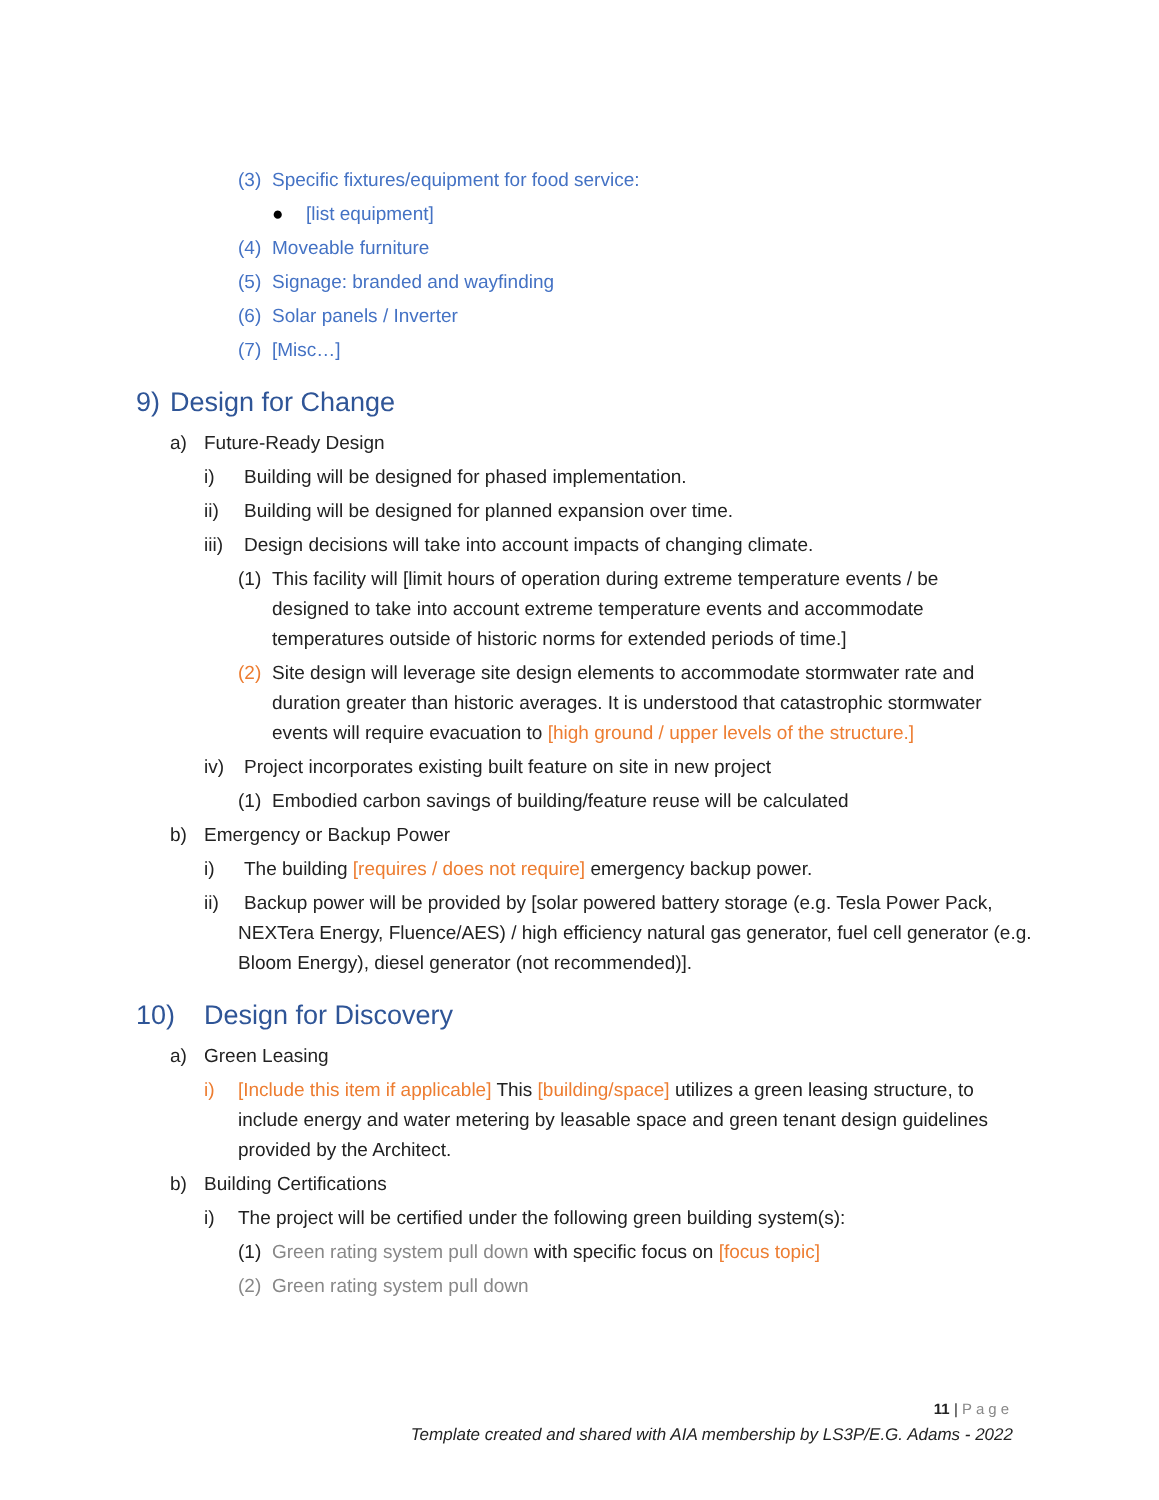(3) Specific fixtures/equipment for food service:
● [list equipment]
(4) Moveable furniture
(5) Signage: branded and wayfinding
(6) Solar panels / Inverter
(7) [Misc…]
9) Design for Change
a) Future-Ready Design
i) Building will be designed for phased implementation.
ii) Building will be designed for planned expansion over time.
iii) Design decisions will take into account impacts of changing climate.
(1) This facility will [limit hours of operation during extreme temperature events / be designed to take into account extreme temperature events and accommodate temperatures outside of historic norms for extended periods of time.]
(2) Site design will leverage site design elements to accommodate stormwater rate and duration greater than historic averages. It is understood that catastrophic stormwater events will require evacuation to [high ground / upper levels of the structure.]
iv) Project incorporates existing built feature on site in new project
(1) Embodied carbon savings of building/feature reuse will be calculated
b) Emergency or Backup Power
i) The building [requires / does not require] emergency backup power.
ii) Backup power will be provided by [solar powered battery storage (e.g. Tesla Power Pack, NEXTera Energy, Fluence/AES) / high efficiency natural gas generator, fuel cell generator (e.g. Bloom Energy), diesel generator (not recommended)].
10) Design for Discovery
a) Green Leasing
i) [Include this item if applicable] This [building/space] utilizes a green leasing structure, to include energy and water metering by leasable space and green tenant design guidelines provided by the Architect.
b) Building Certifications
i) The project will be certified under the following green building system(s):
(1) Green rating system pull down with specific focus on [focus topic]
(2) Green rating system pull down
11 | Page
Template created and shared with AIA membership by LS3P/E.G. Adams - 2022